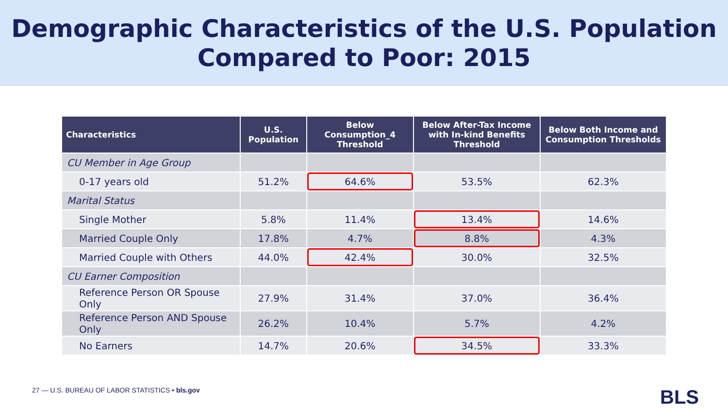Demographic Characteristics of the U.S. Population
Compared to Poor: 2015
| Characteristics | U.S. Population | Below Consumption_4 Threshold | Below After-Tax Income with In-kind Benefits Threshold | Below Both Income and Consumption Thresholds |
| --- | --- | --- | --- | --- |
| CU Member in Age Group | | | | |
| 0-17 years old | 51.2% | 64.6% | 53.5% | 62.3% |
| Marital Status | | | | |
| Single Mother | 5.8% | 11.4% | 13.4% | 14.6% |
| Married Couple Only | 17.8% | 4.7% | 8.8% | 4.3% |
| Married Couple with Others | 44.0% | 42.4% | 30.0% | 32.5% |
| CU Earner Composition | | | | |
| Reference Person OR Spouse Only | 27.9% | 31.4% | 37.0% | 36.4% |
| Reference Person AND Spouse Only | 26.2% | 10.4% | 5.7% | 4.2% |
| No Earners | 14.7% | 20.6% | 34.5% | 33.3% |
27 — U.S. BUREAU OF LABOR STATISTICS • bls.gov
BLS